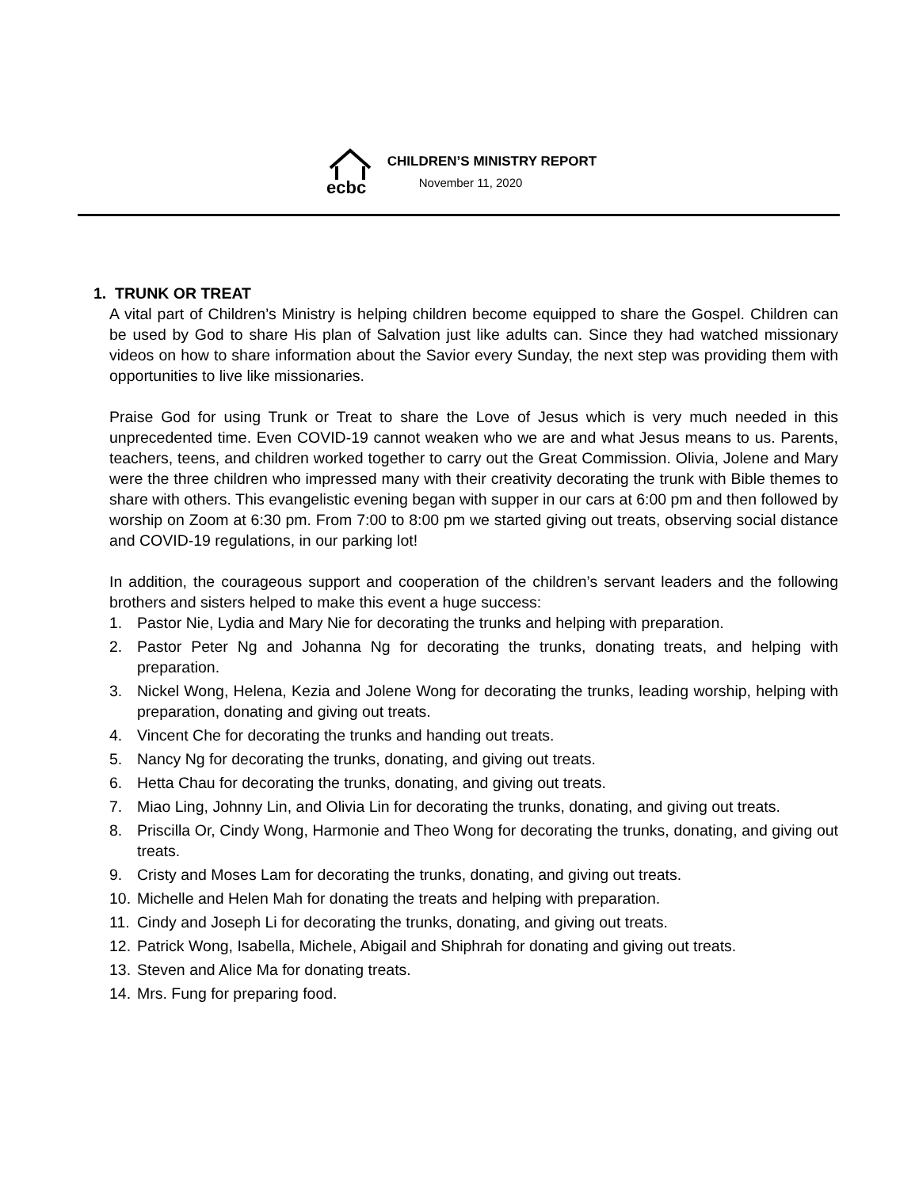ecbc
CHILDREN’S MINISTRY REPORT
November 11, 2020
1. TRUNK OR TREAT
A vital part of Children’s Ministry is helping children become equipped to share the Gospel. Children can be used by God to share His plan of Salvation just like adults can. Since they had watched missionary videos on how to share information about the Savior every Sunday, the next step was providing them with opportunities to live like missionaries.
Praise God for using Trunk or Treat to share the Love of Jesus which is very much needed in this unprecedented time. Even COVID-19 cannot weaken who we are and what Jesus means to us. Parents, teachers, teens, and children worked together to carry out the Great Commission. Olivia, Jolene and Mary were the three children who impressed many with their creativity decorating the trunk with Bible themes to share with others. This evangelistic evening began with supper in our cars at 6:00 pm and then followed by worship on Zoom at 6:30 pm. From 7:00 to 8:00 pm we started giving out treats, observing social distance and COVID-19 regulations, in our parking lot!
In addition, the courageous support and cooperation of the children’s servant leaders and the following brothers and sisters helped to make this event a huge success:
1. Pastor Nie, Lydia and Mary Nie for decorating the trunks and helping with preparation.
2. Pastor Peter Ng and Johanna Ng for decorating the trunks, donating treats, and helping with preparation.
3. Nickel Wong, Helena, Kezia and Jolene Wong for decorating the trunks, leading worship, helping with preparation, donating and giving out treats.
4. Vincent Che for decorating the trunks and handing out treats.
5. Nancy Ng for decorating the trunks, donating, and giving out treats.
6. Hetta Chau for decorating the trunks, donating, and giving out treats.
7. Miao Ling, Johnny Lin, and Olivia Lin for decorating the trunks, donating, and giving out treats.
8. Priscilla Or, Cindy Wong, Harmonie and Theo Wong for decorating the trunks, donating, and giving out treats.
9. Cristy and Moses Lam for decorating the trunks, donating, and giving out treats.
10. Michelle and Helen Mah for donating the treats and helping with preparation.
11. Cindy and Joseph Li for decorating the trunks, donating, and giving out treats.
12. Patrick Wong, Isabella, Michele, Abigail and Shiphrah for donating and giving out treats.
13. Steven and Alice Ma for donating treats.
14. Mrs. Fung for preparing food.